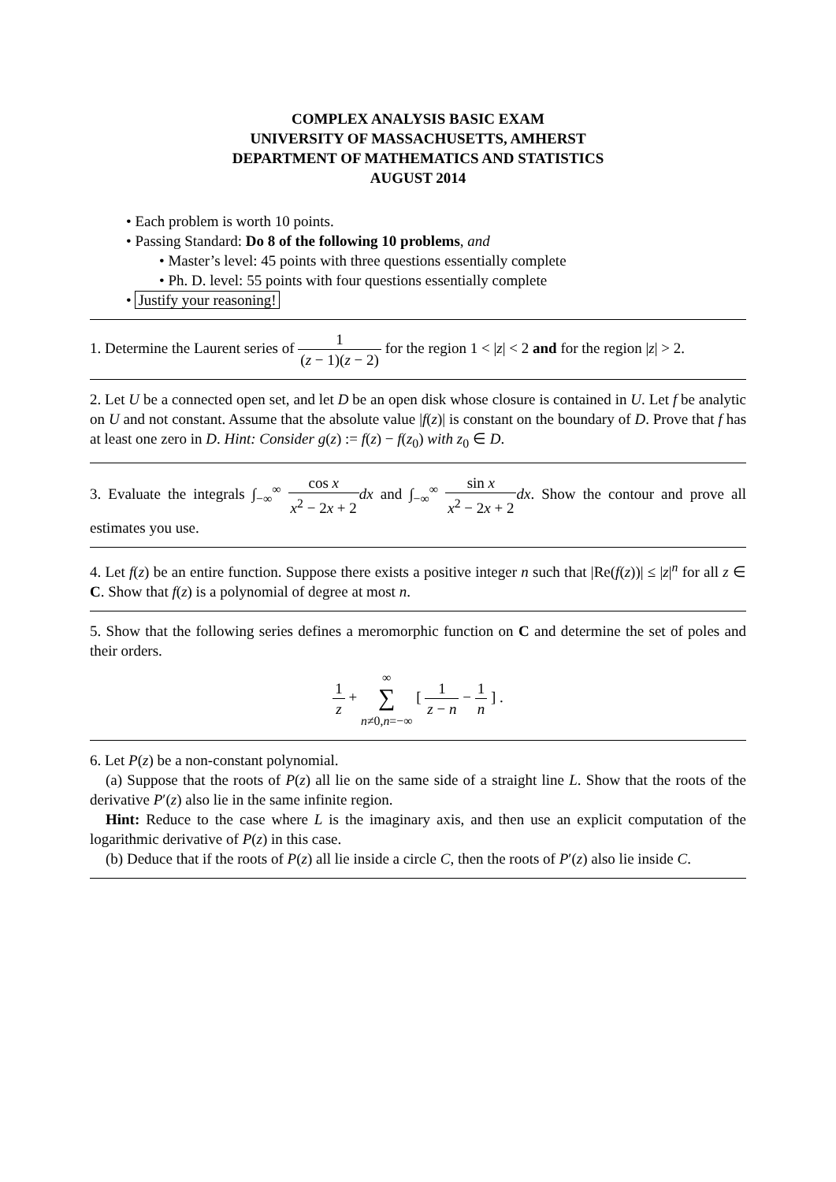COMPLEX ANALYSIS BASIC EXAM
UNIVERSITY OF MASSACHUSETTS, AMHERST
DEPARTMENT OF MATHEMATICS AND STATISTICS
AUGUST 2014
• Each problem is worth 10 points.
• Passing Standard: Do 8 of the following 10 problems, and
• Master’s level: 45 points with three questions essentially complete
• Ph. D. level: 55 points with four questions essentially complete
• Justify your reasoning!
1. Determine the Laurent series of 1 (z − 1)(z − 2) for the region 1 < |z| < 2 and for the region |z| > 2.
2. Let U be a connected open set, and let D be an open disk whose closure is contained in U. Let f be analytic on U and not constant. Assume that the absolute value |f(z)| is constant on the boundary of D. Prove that f has at least one zero in D. Hint: Consider g(z) := f(z) − f(z<sub>0</sub>) with z<sub>0</sub> ∈ D.
3. Evaluate the integrals ∫<sub>−∞</sub><sup>∞</sup> cos x x<sup>2</sup> − 2x + 2 dx and ∫<sub>−∞</sub><sup>∞</sup> sin x x<sup>2</sup> − 2x + 2 dx. Show the contour and prove all estimates you use.
4. Let f(z) be an entire function. Suppose there exists a positive integer n such that |Re(f(z))| ≤ |z|<sup>n</sup> for all z ∈ C. Show that f(z) is a polynomial of degree at most n.
5. Show that the following series defines a meromorphic function on C and determine the set of poles and their orders.
1 z + ∞
∑
n≠0,n=−∞ [ 1 z − n − 1 n ] .
6. Let P(z) be a non-constant polynomial.
(a) Suppose that the roots of P(z) all lie on the same side of a straight line L. Show that the roots of the derivative P′(z) also lie in the same infinite region.
Hint: Reduce to the case where L is the imaginary axis, and then use an explicit computation of the logarithmic derivative of P(z) in this case.
(b) Deduce that if the roots of P(z) all lie inside a circle C, then the roots of P′(z) also lie inside C.